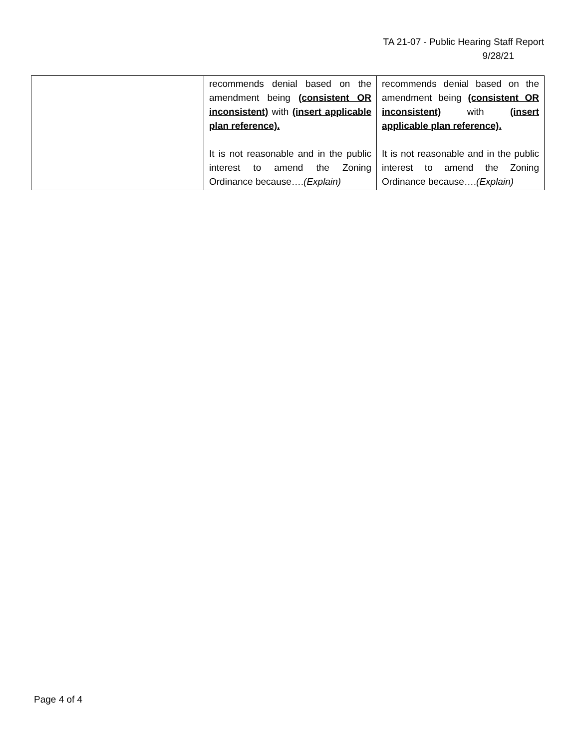TA 21-07 - Public Hearing Staff Report
9/28/21
| | recommends denial based on the amendment being (consistent OR inconsistent) with (insert applicable plan reference). It is not reasonable and in the public interest to amend the Zoning Ordinance because…. (Explain) | recommends denial based on the amendment being (consistent OR inconsistent) with (insert applicable plan reference). It is not reasonable and in the public interest to amend the Zoning Ordinance because…. (Explain) |
Page 4 of 4